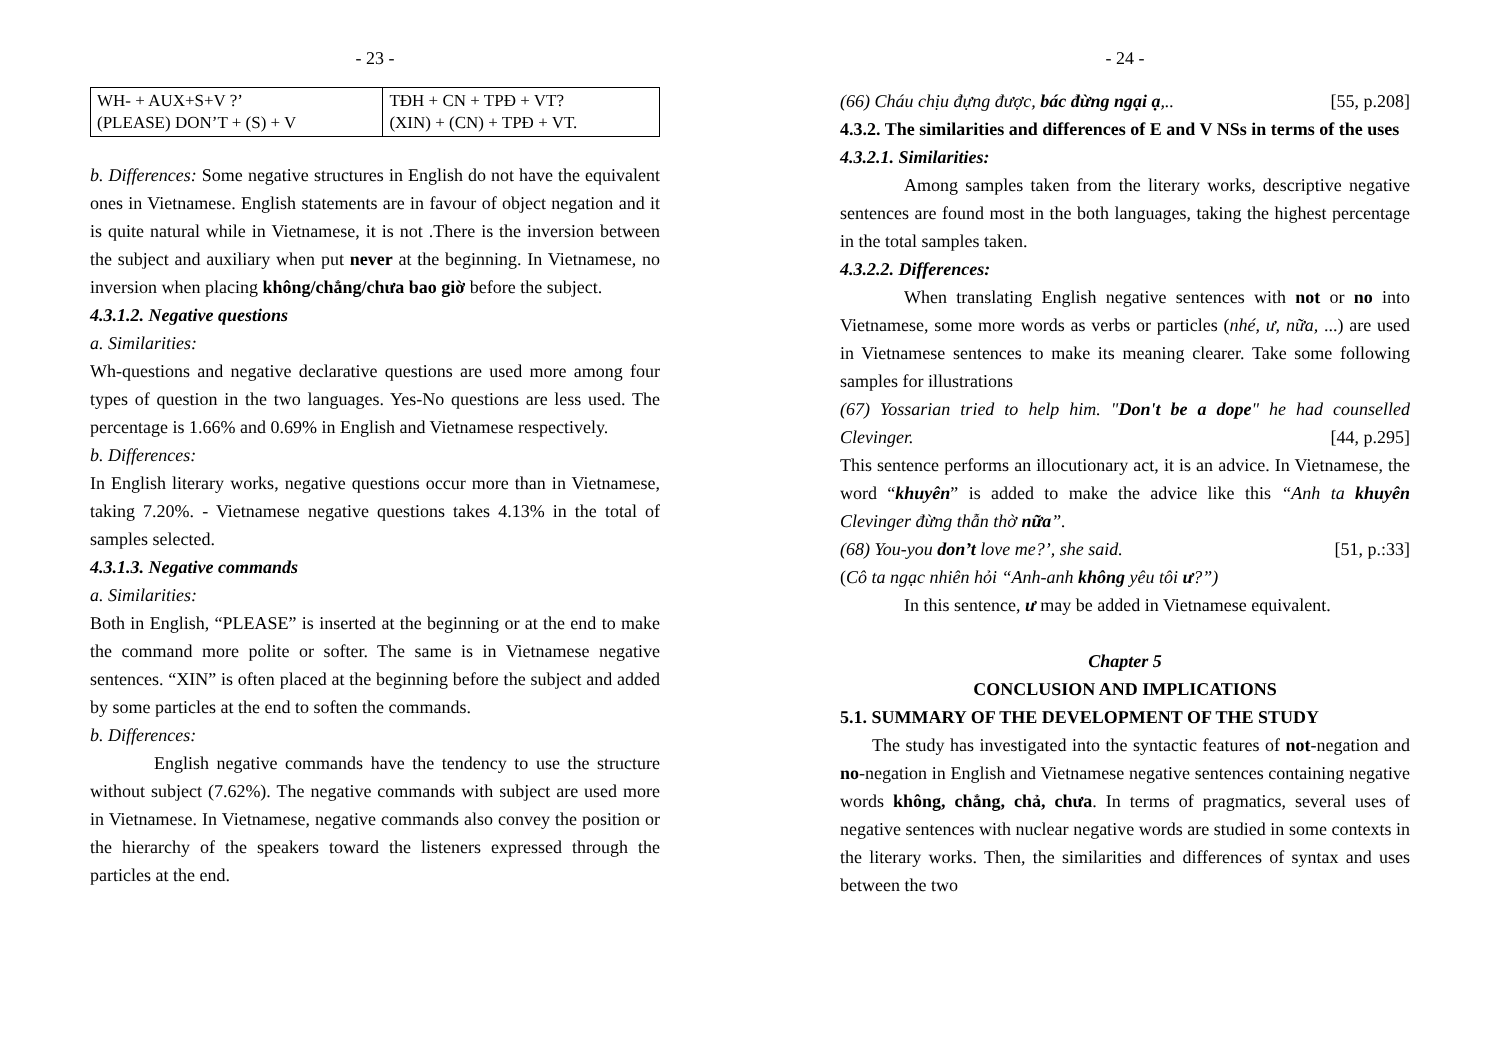- 23 -
| WH- + AUX+S+V ?’ (PLEASE) DON’T + (S) + V | TĐH + CN + TPĐ + VT? (XIN) + (CN) + TPĐ + VT. |
b. Differences: Some negative structures in English do not have the equivalent ones in Vietnamese. English statements are in favour of object negation and it is quite natural while in Vietnamese, it is not .There is the inversion between the subject and auxiliary when put never at the beginning. In Vietnamese, no inversion when placing không/chẳng/chưa bao giờ before the subject.
4.3.1.2. Negative questions
a. Similarities:
Wh-questions and negative declarative questions are used more among four types of question in the two languages. Yes-No questions are less used. The percentage is 1.66% and 0.69% in English and Vietnamese respectively.
b. Differences:
In English literary works, negative questions occur more than in Vietnamese, taking 7.20%. - Vietnamese negative questions takes 4.13% in the total of samples selected.
4.3.1.3. Negative commands
a. Similarities:
Both in English, “PLEASE” is inserted at the beginning or at the end to make the command more polite or softer. The same is in Vietnamese negative sentences. “XIN” is often placed at the beginning before the subject and added by some particles at the end to soften the commands.
b. Differences:
English negative commands have the tendency to use the structure without subject (7.62%). The negative commands with subject are used more in Vietnamese. In Vietnamese, negative commands also convey the position or the hierarchy of the speakers toward the listeners expressed through the particles at the end.
- 24 -
(66) Cháu chịu đựng được, bác đừng ngại ạ,.. [55, p.208]
4.3.2. The similarities and differences of E and V NSs in terms of the uses
4.3.2.1. Similarities:
Among samples taken from the literary works, descriptive negative sentences are found most in the both languages, taking the highest percentage in the total samples taken.
4.3.2.2. Differences:
When translating English negative sentences with not or no into Vietnamese, some more words as verbs or particles (nhé, ư, nữa, ...) are used in Vietnamese sentences to make its meaning clearer. Take some following samples for illustrations
(67) Yossarian tried to help him. "Don't be a dope" he had counselled Clevinger. [44, p.295]
This sentence performs an illocutionary act, it is an advice. In Vietnamese, the word “khuyên” is added to make the advice like this “Anh ta khuyên Clevinger đừng thẫn thờ nữa”.
(68) You-you don’t love me?’, she said. [51, p.:33]
(Cô ta ngạc nhiên hỏi “Anh-anh không yêu tôi ư?”)
In this sentence, ư may be added in Vietnamese equivalent.
Chapter 5
CONCLUSION AND IMPLICATIONS
5.1. SUMMARY OF THE DEVELOPMENT OF THE STUDY
The study has investigated into the syntactic features of not-negation and no-negation in English and Vietnamese negative sentences containing negative words không, chẳng, chả, chưa. In terms of pragmatics, several uses of negative sentences with nuclear negative words are studied in some contexts in the literary works. Then, the similarities and differences of syntax and uses between the two